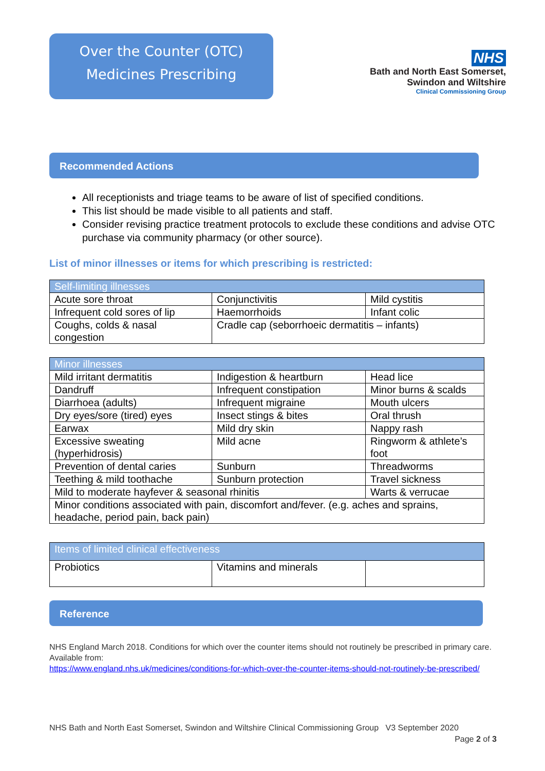Over the Counter (OTC)
Medicines Prescribing
NHS
Bath and North East Somerset,
Swindon and Wiltshire
Clinical Commissioning Group
Recommended Actions
All receptionists and triage teams to be aware of list of specified conditions.
This list should be made visible to all patients and staff.
Consider revising practice treatment protocols to exclude these conditions and advise OTC purchase via community pharmacy (or other source).
List of minor illnesses or items for which prescribing is restricted:
| Self-limiting illnesses | | |
| --- | --- | --- |
| Acute sore throat | Conjunctivitis | Mild cystitis |
| Infrequent cold sores of lip | Haemorrhoids | Infant colic |
| Coughs, colds & nasal congestion | Cradle cap (seborrhoeic dermatitis – infants) | |
| Minor illnesses | | |
| --- | --- | --- |
| Mild irritant dermatitis | Indigestion & heartburn | Head lice |
| Dandruff | Infrequent constipation | Minor burns & scalds |
| Diarrhoea (adults) | Infrequent migraine | Mouth ulcers |
| Dry eyes/sore (tired) eyes | Insect stings & bites | Oral thrush |
| Earwax | Mild dry skin | Nappy rash |
| Excessive sweating (hyperhidrosis) | Mild acne | Ringworm & athlete’s foot |
| Prevention of dental caries | Sunburn | Threadworms |
| Teething & mild toothache | Sunburn protection | Travel sickness |
| Mild to moderate hayfever & seasonal rhinitis | | Warts & verrucae |
| Minor conditions associated with pain, discomfort and/fever. (e.g. aches and sprains, headache, period pain, back pain) | | |
| Items of limited clinical effectiveness | | |
| --- | --- | --- |
| Probiotics | Vitamins and minerals | |
Reference
NHS England March 2018. Conditions for which over the counter items should not routinely be prescribed in primary care. Available from:
https://www.england.nhs.uk/medicines/conditions-for-which-over-the-counter-items-should-not-routinely-be-prescribed/
NHS Bath and North East Somerset, Swindon and Wiltshire Clinical Commissioning Group V3 September 2020
Page 2 of 3